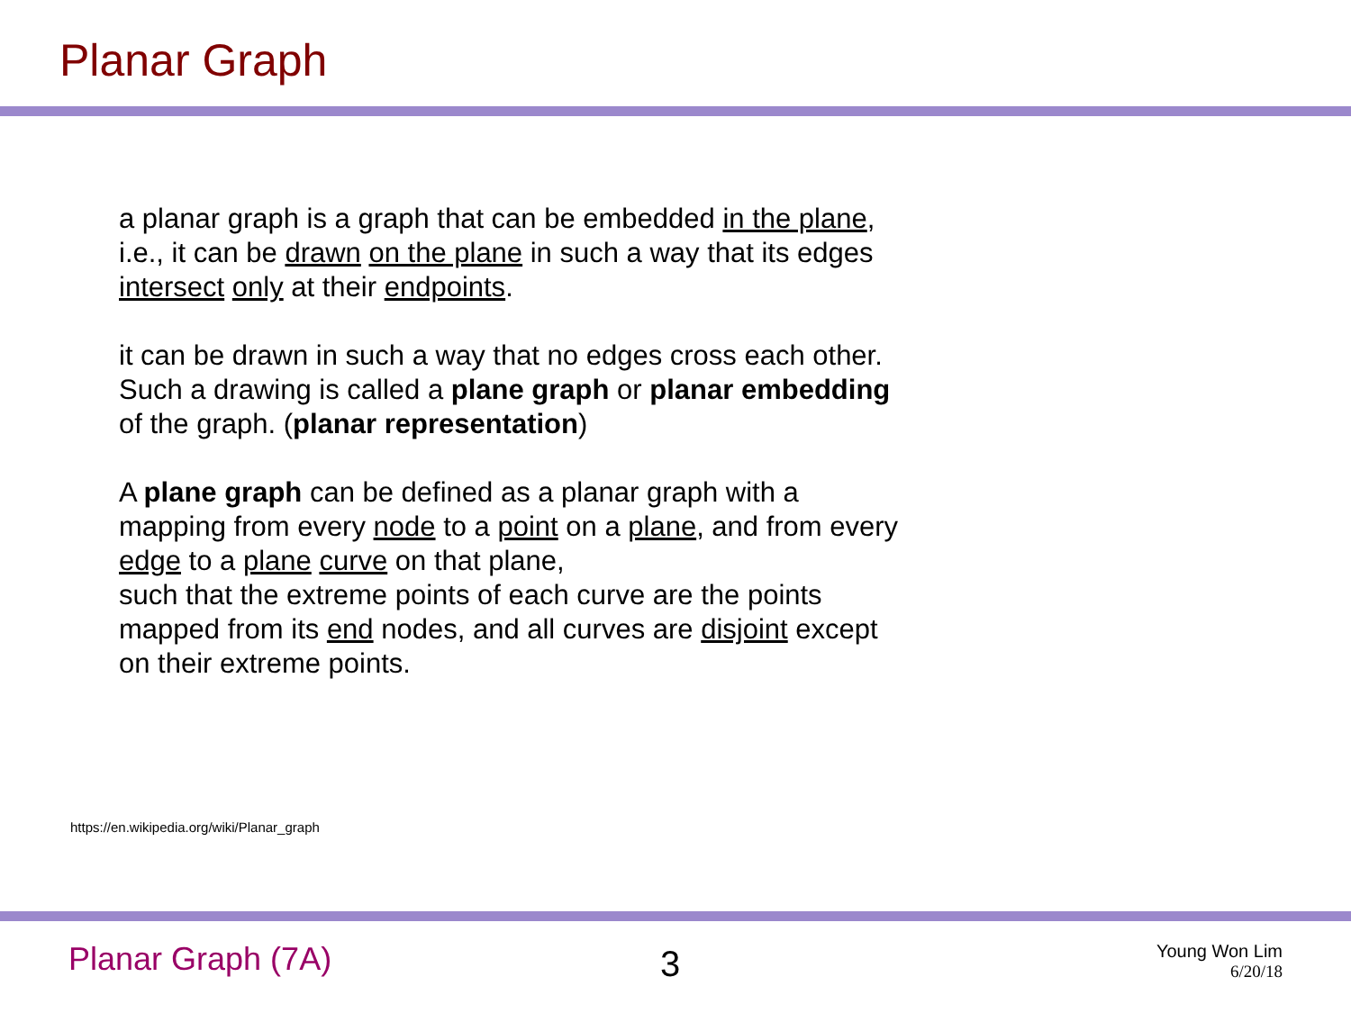Planar Graph
a planar graph is a graph that can be embedded in the plane, i.e., it can be drawn on the plane in such a way that its edges intersect only at their endpoints.
it can be drawn in such a way that no edges cross each other. Such a drawing is called a plane graph or planar embedding of the graph. (planar representation)
A plane graph can be defined as a planar graph with a mapping from every node to a point on a plane, and from every edge to a plane curve on that plane,
such that the extreme points of each curve are the points mapped from its end nodes, and all curves are disjoint except on their extreme points.
https://en.wikipedia.org/wiki/Planar_graph
Planar Graph (7A) 3
Young Won Lim
6/20/18